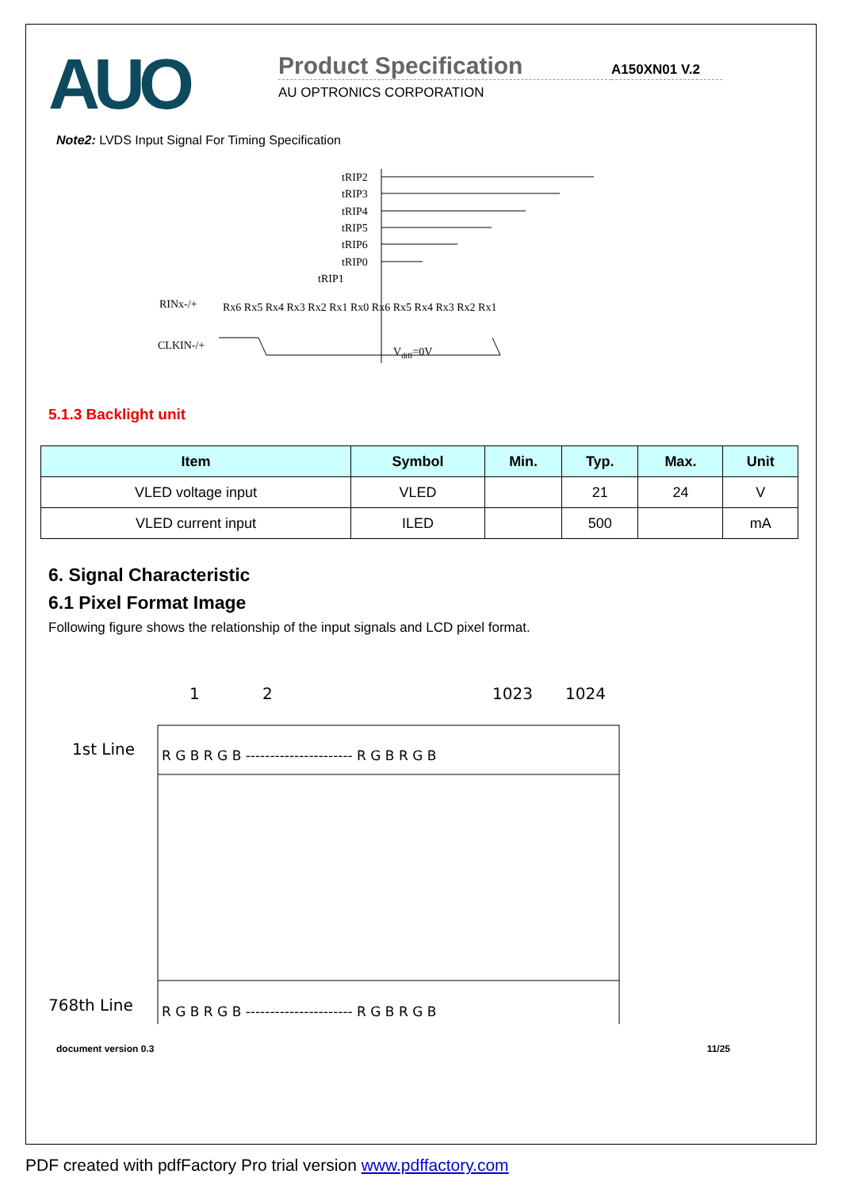AUO
Product Specification
A150XN01 V.2
AU OPTRONICS CORPORATION
Note2: LVDS Input Signal For Timing Specification
tRIP2
tRIP3
tRIP4
tRIP5
tRIP6
tRIP0
tRIP1
RINx-/+
Rx6 Rx5 Rx4 Rx3 Rx2 Rx1 Rx0 Rx6 Rx5 Rx4 Rx3 Rx2 Rx1
CLKIN-/+
Vdiff=0V
5.1.3 Backlight unit
| Item | Symbol | Min. | Typ. | Max. | Unit |
| --- | --- | --- | --- | --- | --- |
| VLED voltage input | VLED | | 21 | 24 | V |
| VLED current input | ILED | | 500 | | mA |
6. Signal Characteristic
6.1 Pixel Format Image
Following figure shows the relationship of the input signals and LCD pixel format.
1
2
1023
1024
1st Line
768th Line
R G B R G B ---------------------- R G B R G B
R G B R G B ---------------------- R G B R G B
document version 0.3 11/25
PDF created with pdfFactory Pro trial version www.pdffactory.com